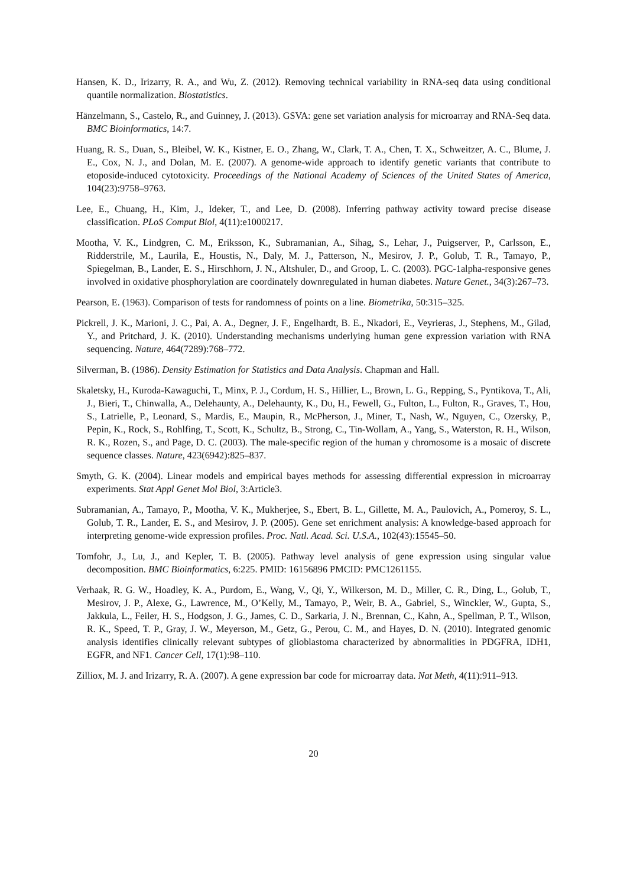Hansen, K. D., Irizarry, R. A., and Wu, Z. (2012). Removing technical variability in RNA-seq data using conditional quantile normalization. Biostatistics.
Hänzelmann, S., Castelo, R., and Guinney, J. (2013). GSVA: gene set variation analysis for microarray and RNA-Seq data. BMC Bioinformatics, 14:7.
Huang, R. S., Duan, S., Bleibel, W. K., Kistner, E. O., Zhang, W., Clark, T. A., Chen, T. X., Schweitzer, A. C., Blume, J. E., Cox, N. J., and Dolan, M. E. (2007). A genome-wide approach to identify genetic variants that contribute to etoposide-induced cytotoxicity. Proceedings of the National Academy of Sciences of the United States of America, 104(23):9758–9763.
Lee, E., Chuang, H., Kim, J., Ideker, T., and Lee, D. (2008). Inferring pathway activity toward precise disease classification. PLoS Comput Biol, 4(11):e1000217.
Mootha, V. K., Lindgren, C. M., Eriksson, K., Subramanian, A., Sihag, S., Lehar, J., Puigserver, P., Carlsson, E., Ridderstrile, M., Laurila, E., Houstis, N., Daly, M. J., Patterson, N., Mesirov, J. P., Golub, T. R., Tamayo, P., Spiegelman, B., Lander, E. S., Hirschhorn, J. N., Altshuler, D., and Groop, L. C. (2003). PGC-1alpha-responsive genes involved in oxidative phosphorylation are coordinately downregulated in human diabetes. Nature Genet., 34(3):267–73.
Pearson, E. (1963). Comparison of tests for randomness of points on a line. Biometrika, 50:315–325.
Pickrell, J. K., Marioni, J. C., Pai, A. A., Degner, J. F., Engelhardt, B. E., Nkadori, E., Veyrieras, J., Stephens, M., Gilad, Y., and Pritchard, J. K. (2010). Understanding mechanisms underlying human gene expression variation with RNA sequencing. Nature, 464(7289):768–772.
Silverman, B. (1986). Density Estimation for Statistics and Data Analysis. Chapman and Hall.
Skaletsky, H., Kuroda-Kawaguchi, T., Minx, P. J., Cordum, H. S., Hillier, L., Brown, L. G., Repping, S., Pyntikova, T., Ali, J., Bieri, T., Chinwalla, A., Delehaunty, A., Delehaunty, K., Du, H., Fewell, G., Fulton, L., Fulton, R., Graves, T., Hou, S., Latrielle, P., Leonard, S., Mardis, E., Maupin, R., McPherson, J., Miner, T., Nash, W., Nguyen, C., Ozersky, P., Pepin, K., Rock, S., Rohlfing, T., Scott, K., Schultz, B., Strong, C., Tin-Wollam, A., Yang, S., Waterston, R. H., Wilson, R. K., Rozen, S., and Page, D. C. (2003). The male-specific region of the human y chromosome is a mosaic of discrete sequence classes. Nature, 423(6942):825–837.
Smyth, G. K. (2004). Linear models and empirical bayes methods for assessing differential expression in microarray experiments. Stat Appl Genet Mol Biol, 3:Article3.
Subramanian, A., Tamayo, P., Mootha, V. K., Mukherjee, S., Ebert, B. L., Gillette, M. A., Paulovich, A., Pomeroy, S. L., Golub, T. R., Lander, E. S., and Mesirov, J. P. (2005). Gene set enrichment analysis: A knowledge-based approach for interpreting genome-wide expression profiles. Proc. Natl. Acad. Sci. U.S.A., 102(43):15545–50.
Tomfohr, J., Lu, J., and Kepler, T. B. (2005). Pathway level analysis of gene expression using singular value decomposition. BMC Bioinformatics, 6:225. PMID: 16156896 PMCID: PMC1261155.
Verhaak, R. G. W., Hoadley, K. A., Purdom, E., Wang, V., Qi, Y., Wilkerson, M. D., Miller, C. R., Ding, L., Golub, T., Mesirov, J. P., Alexe, G., Lawrence, M., O’Kelly, M., Tamayo, P., Weir, B. A., Gabriel, S., Winckler, W., Gupta, S., Jakkula, L., Feiler, H. S., Hodgson, J. G., James, C. D., Sarkaria, J. N., Brennan, C., Kahn, A., Spellman, P. T., Wilson, R. K., Speed, T. P., Gray, J. W., Meyerson, M., Getz, G., Perou, C. M., and Hayes, D. N. (2010). Integrated genomic analysis identifies clinically relevant subtypes of glioblastoma characterized by abnormalities in PDGFRA, IDH1, EGFR, and NF1. Cancer Cell, 17(1):98–110.
Zilliox, M. J. and Irizarry, R. A. (2007). A gene expression bar code for microarray data. Nat Meth, 4(11):911–913.
20